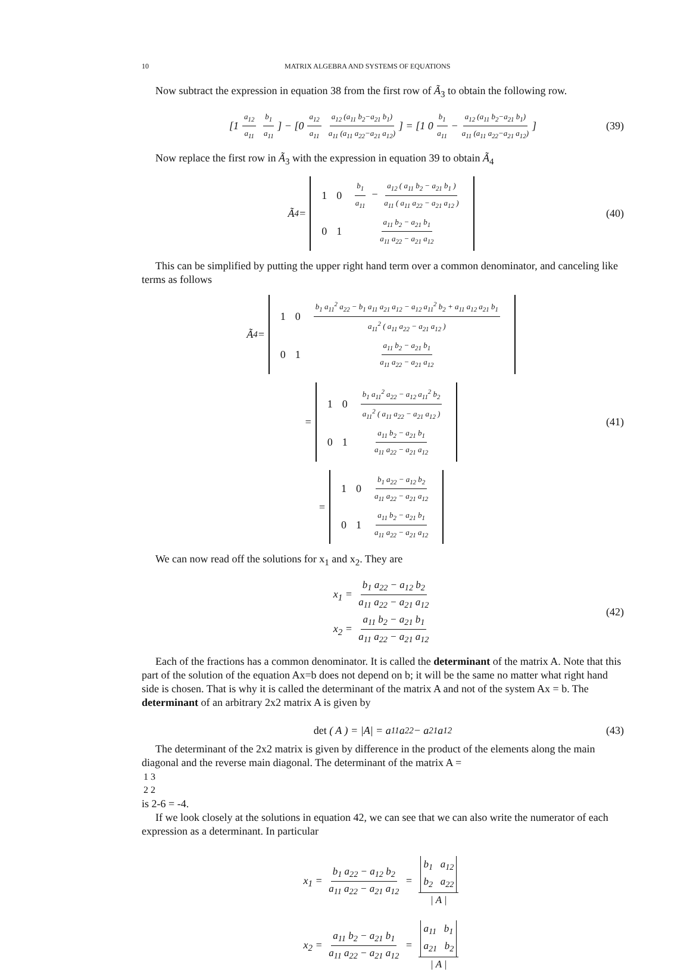10 MATRIX ALGEBRA AND SYSTEMS OF EQUATIONS
Now subtract the expression in equation 38 from the first row of Ã<sub>3</sub> to obtain the following row.
[1 a<sub>12</sub> a<sub>11</sub> b<sub>1</sub> a<sub>11</sub>] − [0 a<sub>12</sub> a<sub>11</sub> a<sub>12</sub> (a<sub>11</sub> b<sub>2</sub>−a<sub>21</sub> b<sub>1</sub>) a<sub>11</sub> (a<sub>11</sub> a<sub>22</sub>−a<sub>21</sub> a<sub>12</sub>)] = [1 0 b<sub>1</sub> a<sub>11</sub> − a<sub>12</sub> (a<sub>11</sub> b<sub>2</sub>−a<sub>21</sub> b<sub>1</sub>) a<sub>11</sub> (a<sub>11</sub> a<sub>22</sub>−a<sub>21</sub> a<sub>12</sub>)] (39)
Now replace the first row in Ã<sub>3</sub> with the expression in equation 39 to obtain Ã<sub>4</sub>
Ã<sub>4</sub> =
| 1 | 0 | b<sub>1</sub> a<sub>11</sub> − a<sub>12</sub> ( a<sub>11</sub> b<sub>2</sub> − a<sub>21</sub> b<sub>1</sub> ) a<sub>11</sub> ( a<sub>11</sub> a<sub>22</sub> − a<sub>21</sub> a<sub>12</sub> ) |
| 0 | 1 | a<sub>11</sub> b<sub>2</sub> − a<sub>21</sub> b<sub>1</sub> a<sub>11</sub> a<sub>22</sub> − a<sub>21</sub> a<sub>12</sub> |
(40)
This can be simplified by putting the upper right hand term over a common denominator, and canceling like terms as follows
Ã<sub>4</sub> =
| 1 | 0 | b<sub>1</sub> a<sub>11</sub><sup>2</sup> a<sub>22</sub> − b<sub>1</sub> a<sub>11</sub> a<sub>21</sub> a<sub>12</sub> − a<sub>12</sub> a<sub>11</sub><sup>2</sup> b<sub>2</sub> + a<sub>11</sub> a<sub>12</sub> a<sub>21</sub> b<sub>1</sub> a<sub>11</sub><sup>2</sup> ( a<sub>11</sub> a<sub>22</sub> − a<sub>21</sub> a<sub>12</sub> ) |
| 0 | 1 | a<sub>11</sub> b<sub>2</sub> − a<sub>21</sub> b<sub>1</sub> a<sub>11</sub> a<sub>22</sub> − a<sub>21</sub> a<sub>12</sub> |
=
| 1 | 0 | b<sub>1</sub> a<sub>11</sub><sup>2</sup> a<sub>22</sub> − a<sub>12</sub> a<sub>11</sub><sup>2</sup> b<sub>2</sub> a<sub>11</sub><sup>2</sup> ( a<sub>11</sub> a<sub>22</sub> − a<sub>21</sub> a<sub>12</sub> ) |
| 0 | 1 | a<sub>11</sub> b<sub>2</sub> − a<sub>21</sub> b<sub>1</sub> a<sub>11</sub> a<sub>22</sub> − a<sub>21</sub> a<sub>12</sub> |
(41)
=
| 1 | 0 | b<sub>1</sub> a<sub>22</sub> − a<sub>12</sub> b<sub>2</sub> a<sub>11</sub> a<sub>22</sub> − a<sub>21</sub> a<sub>12</sub> |
| 0 | 1 | a<sub>11</sub> b<sub>2</sub> − a<sub>21</sub> b<sub>1</sub> a<sub>11</sub> a<sub>22</sub> − a<sub>21</sub> a<sub>12</sub> |
We can now read off the solutions for x<sub>1</sub> and x<sub>2</sub>. They are
x<sub>1</sub> = b<sub>1</sub> a<sub>22</sub> − a<sub>12</sub> b<sub>2</sub> a<sub>11</sub> a<sub>22</sub> − a<sub>21</sub> a<sub>12</sub>
x<sub>2</sub> = a<sub>11</sub> b<sub>2</sub> − a<sub>21</sub> b<sub>1</sub> a<sub>11</sub> a<sub>22</sub> − a<sub>21</sub> a<sub>12</sub>
(42)
Each of the fractions has a common denominator. It is called the determinant of the matrix A. Note that this part of the solution of the equation Ax=b does not depend on b; it will be the same no matter what right hand side is chosen. That is why it is called the determinant of the matrix A and not of the system Ax = b. The determinant of an arbitrary 2x2 matrix A is given by
det ( A ) = |A| = a<sub>11</sub> a<sub>22</sub> − a<sub>21</sub> a<sub>12</sub> (43)
The determinant of the 2x2 matrix is given by difference in the product of the elements along the main diagonal and the reverse main diagonal. The determinant of the matrix A =
| 1 | 3 |
| 2 | 2 |
is 2-6 = -4.
If we look closely at the solutions in equation 42, we can see that we can also write the numerator of each expression as a determinant. In particular
x<sub>1</sub> = b<sub>1</sub> a<sub>22</sub> − a<sub>12</sub> b<sub>2</sub> a<sub>11</sub> a<sub>22</sub> − a<sub>21</sub> a<sub>12</sub> = b<sub>1</sub> a<sub>12</sub>
b<sub>2</sub> a<sub>22</sub> | A |
x<sub>2</sub> = a<sub>11</sub> b<sub>2</sub> − a<sub>21</sub> b<sub>1</sub> a<sub>11</sub> a<sub>22</sub> − a<sub>21</sub> a<sub>12</sub> = a<sub>11</sub> b<sub>1</sub>
a<sub>21</sub> b<sub>2</sub> | A |